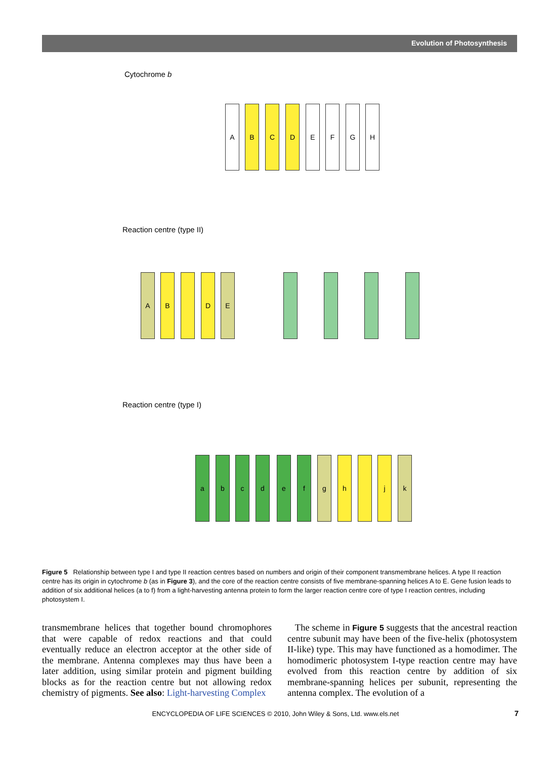Evolution of Photosynthesis
Cytochrome b
A B C D E F G H
Reaction centre (type II)
A B D E
Reaction centre (type I)
a b c d e f g h j k
Figure 5 Relationship between type I and type II reaction centres based on numbers and origin of their component transmembrane helices. A type II reaction centre has its origin in cytochrome b (as in Figure 3), and the core of the reaction centre consists of five membrane-spanning helices A to E. Gene fusion leads to addition of six additional helices (a to f) from a light-harvesting antenna protein to form the larger reaction centre core of type I reaction centres, including photosystem I.
transmembrane helices that together bound chromophores that were capable of redox reactions and that could eventually reduce an electron acceptor at the other side of the membrane. Antenna complexes may thus have been a later addition, using similar protein and pigment building blocks as for the reaction centre but not allowing redox chemistry of pigments. See also: Light-harvesting Complex
The scheme in Figure 5 suggests that the ancestral reaction centre subunit may have been of the five-helix (photosystem II-like) type. This may have functioned as a homodimer. The homodimeric photosystem I-type reaction centre may have evolved from this reaction centre by addition of six membrane-spanning helices per subunit, representing the antenna complex. The evolution of a
ENCYCLOPEDIA OF LIFE SCIENCES © 2010, John Wiley & Sons, Ltd. www.els.net 7